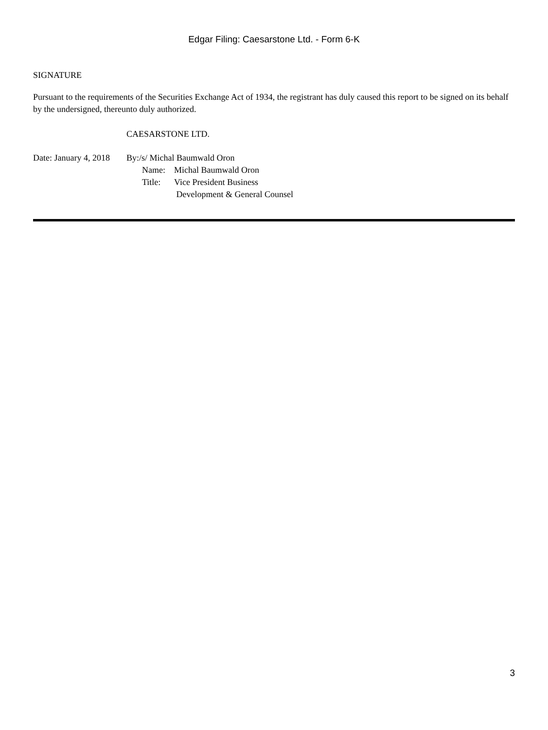Edgar Filing: Caesarstone Ltd. - Form 6-K
SIGNATURE
Pursuant to the requirements of the Securities Exchange Act of 1934, the registrant has duly caused this report to be signed on its behalf by the undersigned, thereunto duly authorized.
CAESARSTONE LTD.
| Date: January 4, 2018 | By:/s/ Michal Baumwald Oron | |
| | Name: | Michal Baumwald Oron |
| | Title: | Vice President Business Development & General Counsel |
3